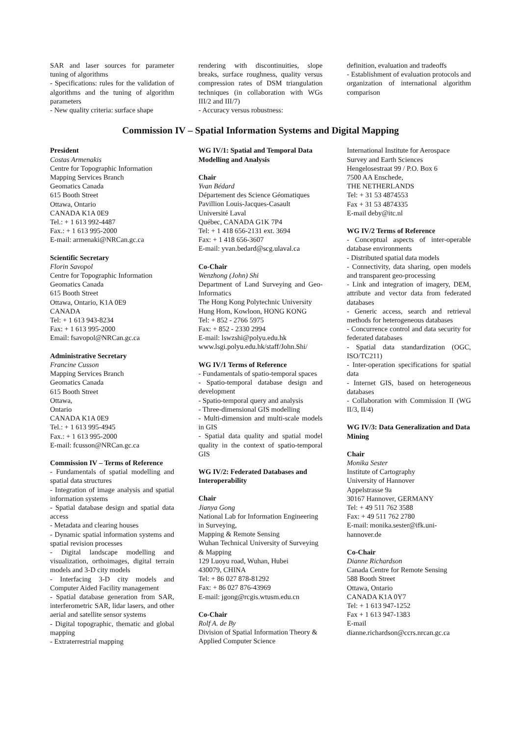SAR and laser sources for parameter tuning of algorithms
- Specifications: rules for the validation of algorithms and the tuning of algorithm parameters
- New quality criteria: surface shape
rendering with discontinuities, slope breaks, surface roughness, quality versus compression rates of DSM triangulation techniques (in collaboration with WGs III/2 and III/7)
- Accuracy versus robustness:
definition, evaluation and tradeoffs
- Establishment of evaluation protocols and organization of international algorithm comparison
Commission IV – Spatial Information Systems and Digital Mapping
President
Costas Armenakis
Centre for Topographic Information
Mapping Services Branch
Geomatics Canada
615 Booth Street
Ottawa, Ontario
CANADA K1A 0E9
Tel.: + 1 613 992-4487
Fax.: + 1 613 995-2000
E-mail: armenaki@NRCan.gc.ca
Scientific Secretary
Florin Savopol
Centre for Topographic Information
Geomatics Canada
615 Booth Street
Ottawa, Ontario, K1A 0E9
CANADA
Tel: + 1 613 943-8234
Fax: + 1 613 995-2000
Email: fsavopol@NRCan.gc.ca
Administrative Secretary
Francine Cusson
Mapping Services Branch
Geomatics Canada
615 Booth Street
Ottawa,
Ontario
CANADA K1A 0E9
Tel.: + 1 613 995-4945
Fax.: + 1 613 995-2000
E-mail: fcusson@NRCan.gc.ca
Commission IV – Terms of Reference
- Fundamentals of spatial modelling and spatial data structures
- Integration of image analysis and spatial information systems
- Spatial database design and spatial data access
- Metadata and clearing houses
- Dynamic spatial information systems and spatial revision processes
- Digital landscape modelling and visualization, orthoimages, digital terrain models and 3-D city models
- Interfacing 3-D city models and Computer Aided Facility management
- Spatial database generation from SAR, interferometric SAR, lidar lasers, and other aerial and satellite sensor systems
- Digital topographic, thematic and global mapping
- Extraterrestrial mapping
WG IV/1: Spatial and Temporal Data Modelling and Analysis
Chair
Yvan Bédard
Département des Science Géomatiques
Pavillion Louis-Jacques-Casault
Université Laval
Québec, CANADA G1K 7P4
Tel: + 1 418 656-2131 ext. 3694
Fax: + 1 418 656-3607
E-mail: yvan.bedard@scg.ulaval.ca
Co-Chair
Wenzhong (John) Shi
Department of Land Surveying and Geo-Informatics
The Hong Kong Polytechnic University
Hung Hom, Kowloon, HONG KONG
Tel: + 852 - 2766 5975
Fax: + 852 - 2330 2994
E-mail: lswzshi@polyu.edu.hk
www.lsgi.polyu.edu.hk/staff/John.Shi/
WG IV/1 Terms of Reference
- Fundamentals of spatio-temporal spaces
- Spatio-temporal database design and development
- Spatio-temporal query and analysis
- Three-dimensional GIS modelling
- Multi-dimension and multi-scale models in GIS
- Spatial data quality and spatial model quality in the context of spatio-temporal GIS
WG IV/2: Federated Databases and Interoperability
Chair
Jianya Gong
National Lab for Information Engineering in Surveying,
Mapping & Remote Sensing
Wuhan Technical University of Surveying & Mapping
129 Luoyu road, Wuhan, Hubei
430079, CHINA
Tel: + 86 027 878-81292
Fax: + 86 027 876-43969
E-mail: jgong@rcgis.wtusm.edu.cn
Co-Chair
Rolf A. de By
Division of Spatial Information Theory & Applied Computer Science
International Institute for Aerospace Survey and Earth Sciences
Hengelosestraat 99 / P.O. Box 6
7500 AA Enschede,
THE NETHERLANDS
Tel: + 31 53 4874553
Fax + 31 53 4874335
E-mail deby@itc.nl
WG IV/2 Terms of Reference
- Conceptual aspects of inter-operable database environments
- Distributed spatial data models
- Connectivity, data sharing, open models and transparent geo-processing
- Link and integration of imagery, DEM, attribute and vector data from federated databases
- Generic access, search and retrieval methods for heterogeneous databases
- Concurrence control and data security for federated databases
- Spatial data standardization (OGC, ISO/TC211)
- Inter-operation specifications for spatial data
- Internet GIS, based on heterogeneous databases
- Collaboration with Commission II (WG II/3, II/4)
WG IV/3: Data Generalization and Data Mining
Chair
Monika Sester
Institute of Cartography
University of Hannover
Appelstrasse 9a
30167 Hannover, GERMANY
Tel: + 49 511 762 3588
Fax: + 49 511 762 2780
E-mail: monika.sester@ifk.uni-hannover.de
Co-Chair
Dianne Richardson
Canada Centre for Remote Sensing
588 Booth Street
Ottawa, Ontario
CANADA K1A 0Y7
Tel: + 1 613 947-1252
Fax + 1 613 947-1383
E-mail
dianne.richardson@ccrs.nrcan.gc.ca